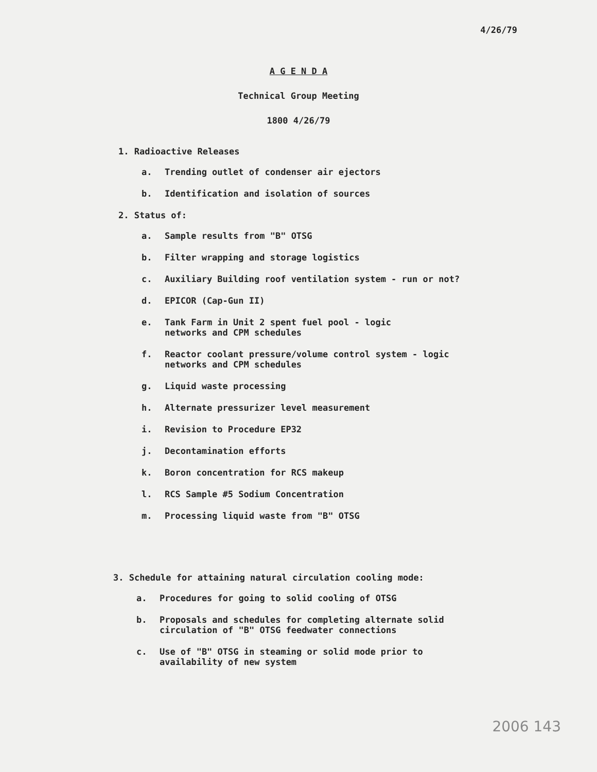4/26/79
A G E N D A
Technical Group Meeting
1800 4/26/79
1. Radioactive Releases
a. Trending outlet of condenser air ejectors
b. Identification and isolation of sources
2. Status of:
a. Sample results from "B" OTSG
b. Filter wrapping and storage logistics
c. Auxiliary Building roof ventilation system - run or not?
d. EPICOR (Cap-Gun II)
e. Tank Farm in Unit 2 spent fuel pool - logic
networks and CPM schedules
f. Reactor coolant pressure/volume control system - logic
networks and CPM schedules
g. Liquid waste processing
h. Alternate pressurizer level measurement
i. Revision to Procedure EP32
j. Decontamination efforts
k. Boron concentration for RCS makeup
l. RCS Sample #5 Sodium Concentration
m. Processing liquid waste from "B" OTSG
3. Schedule for attaining natural circulation cooling mode:
a. Procedures for going to solid cooling of OTSG
b. Proposals and schedules for completing alternate solid
circulation of "B" OTSG feedwater connections
c. Use of "B" OTSG in steaming or solid mode prior to
availability of new system
2006 143